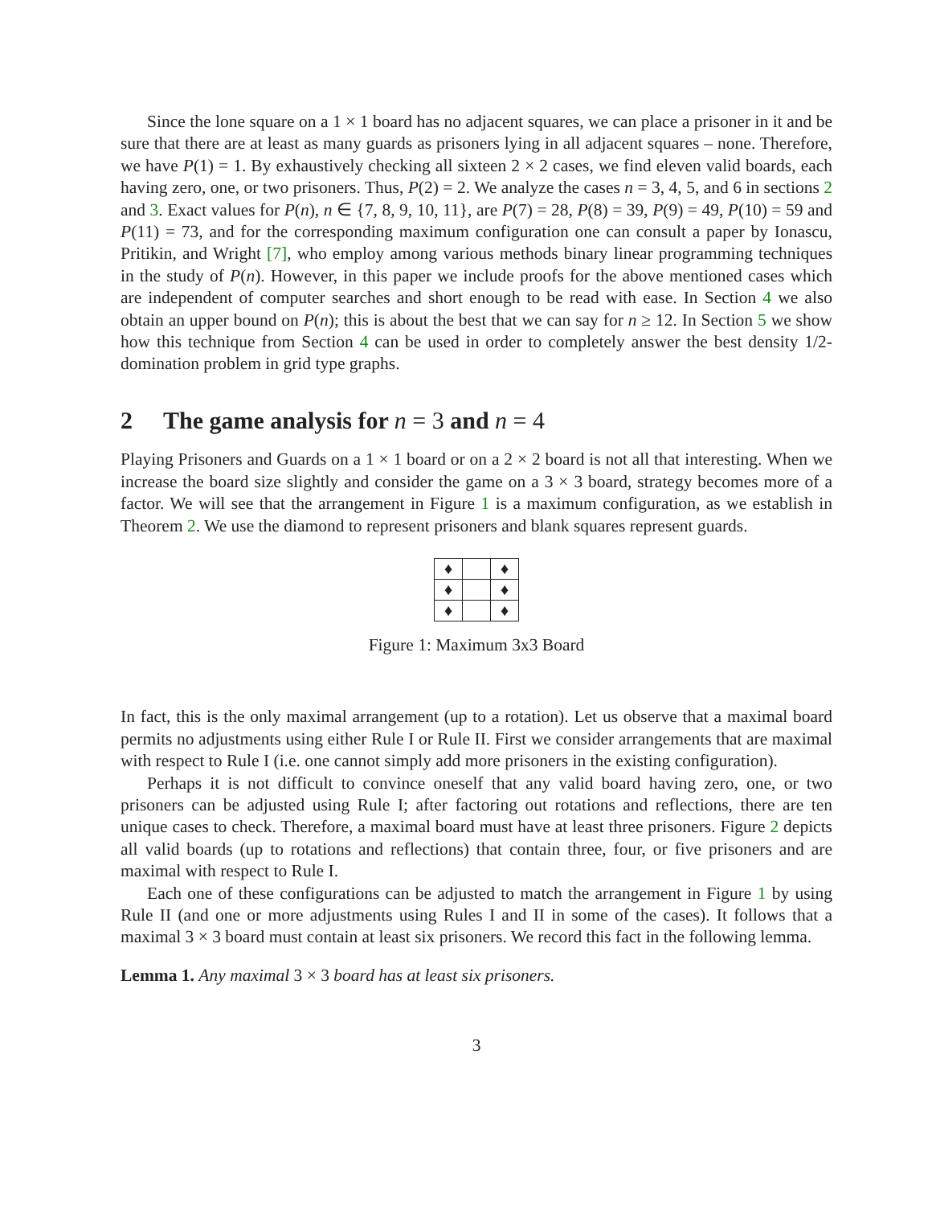Since the lone square on a 1 × 1 board has no adjacent squares, we can place a prisoner in it and be sure that there are at least as many guards as prisoners lying in all adjacent squares – none. Therefore, we have P(1) = 1. By exhaustively checking all sixteen 2 × 2 cases, we find eleven valid boards, each having zero, one, or two prisoners. Thus, P(2) = 2. We analyze the cases n = 3, 4, 5, and 6 in sections 2 and 3. Exact values for P(n), n ∈ {7, 8, 9, 10, 11}, are P(7) = 28, P(8) = 39, P(9) = 49, P(10) = 59 and P(11) = 73, and for the corresponding maximum configuration one can consult a paper by Ionascu, Pritikin, and Wright [7], who employ among various methods binary linear programming techniques in the study of P(n). However, in this paper we include proofs for the above mentioned cases which are independent of computer searches and short enough to be read with ease. In Section 4 we also obtain an upper bound on P(n); this is about the best that we can say for n ≥ 12. In Section 5 we show how this technique from Section 4 can be used in order to completely answer the best density 1/2-domination problem in grid type graphs.
2 The game analysis for n = 3 and n = 4
Playing Prisoners and Guards on a 1 × 1 board or on a 2 × 2 board is not all that interesting. When we increase the board size slightly and consider the game on a 3 × 3 board, strategy becomes more of a factor. We will see that the arrangement in Figure 1 is a maximum configuration, as we establish in Theorem 2. We use the diamond to represent prisoners and blank squares represent guards.
| ♦ | | ♦ |
| ♦ | | ♦ |
| ♦ | | ♦ |
Figure 1: Maximum 3x3 Board
In fact, this is the only maximal arrangement (up to a rotation). Let us observe that a maximal board permits no adjustments using either Rule I or Rule II. First we consider arrangements that are maximal with respect to Rule I (i.e. one cannot simply add more prisoners in the existing configuration).
Perhaps it is not difficult to convince oneself that any valid board having zero, one, or two prisoners can be adjusted using Rule I; after factoring out rotations and reflections, there are ten unique cases to check. Therefore, a maximal board must have at least three prisoners. Figure 2 depicts all valid boards (up to rotations and reflections) that contain three, four, or five prisoners and are maximal with respect to Rule I.
Each one of these configurations can be adjusted to match the arrangement in Figure 1 by using Rule II (and one or more adjustments using Rules I and II in some of the cases). It follows that a maximal 3 × 3 board must contain at least six prisoners. We record this fact in the following lemma.
Lemma 1. Any maximal 3 × 3 board has at least six prisoners.
3